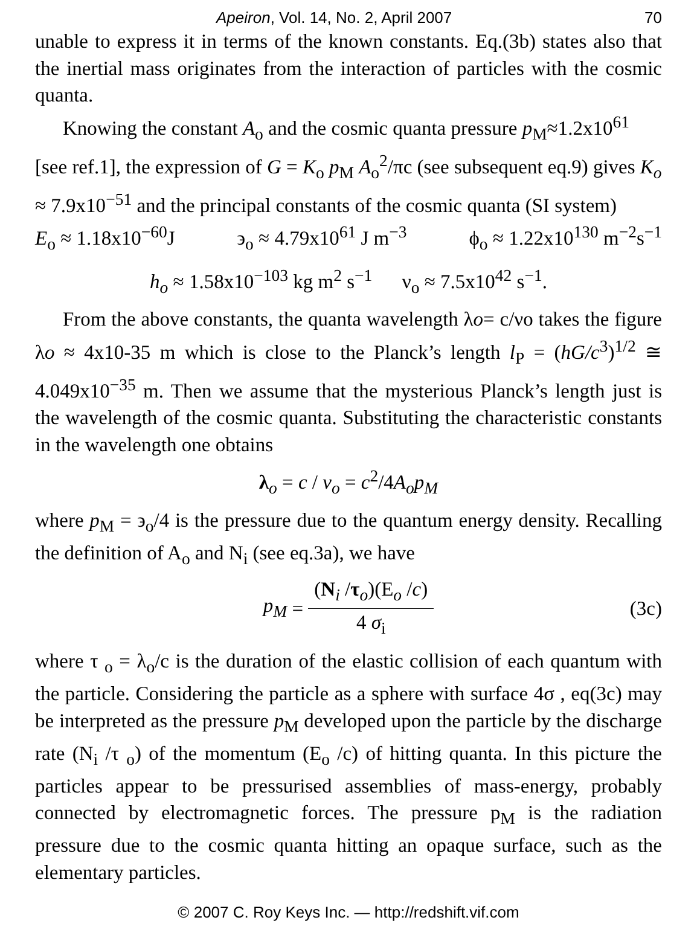Apeiron, Vol. 14, No. 2, April 2007 70
unable to express it in terms of the known constants. Eq.(3b) states also that the inertial mass originates from the interaction of particles with the cosmic quanta.
Knowing the constant A<sub>o</sub> and the cosmic quanta pressure p<sub>M</sub>≈1.2x10<sup>61</sup> [see ref.1], the expression of G = K<sub>o</sub> p<sub>M</sub> A<sub>o</sub><sup>2</sup>/πc (see subsequent eq.9) gives K<sub>o</sub> ≈ 7.9x10<sup>−51</sup> and the principal constants of the cosmic quanta (SI system)
E<sub>o</sub> ≈ 1.18x10<sup>−60</sup>J ϶<sub>o</sub> ≈ 4.79x10<sup>61</sup> J m<sup>−3</sup> ϕ<sub>o</sub> ≈ 1.22x10<sup>130</sup> m<sup>−2</sup>s<sup>−1</sup>
h<sub>o</sub> ≈ 1.58x10<sup>−103</sup> kg m<sup>2</sup> s<sup>−1</sup> ν<sub>o</sub> ≈ 7.5x10<sup>42</sup> s<sup>−1</sup>.
From the above constants, the quanta wavelength λo= c/νo takes the figure λo ≈ 4x10-35 m which is close to the Planck’s length l<sub>P</sub> = (hG/c<sup>3</sup>)<sup>1/2</sup> ≅ 4.049x10<sup>−35</sup> m. Then we assume that the mysterious Planck’s length just is the wavelength of the cosmic quanta. Substituting the characteristic constants in the wavelength one obtains
λ<sub>o</sub> = c / ν<sub>o</sub> = c<sup>2</sup>/4A<sub>o</sub>p<sub>M</sub>
where p<sub>M</sub> = ϶<sub>o</sub>/4 is the pressure due to the quantum energy density. Recalling the definition of A<sub>o</sub> and N<sub>i</sub> (see eq.3a), we have
p<sub>M</sub> =
(N<sub>i</sub> /τ<sub>o</sub>)(E<sub>o</sub> /c)
4 σ<sub>i</sub>
(3c)
where τ <sub>o</sub> = λ<sub>o</sub>/c is the duration of the elastic collision of each quantum with the particle. Considering the particle as a sphere with surface 4σ , eq(3c) may be interpreted as the pressure p<sub>M</sub> developed upon the particle by the discharge rate (N<sub>i</sub> /τ <sub>o</sub>) of the momentum (E<sub>o</sub> /c) of hitting quanta. In this picture the particles appear to be pressurised assemblies of mass-energy, probably connected by electromagnetic forces. The pressure p<sub>M</sub> is the radiation pressure due to the cosmic quanta hitting an opaque surface, such as the elementary particles.
© 2007 C. Roy Keys Inc. — http://redshift.vif.com